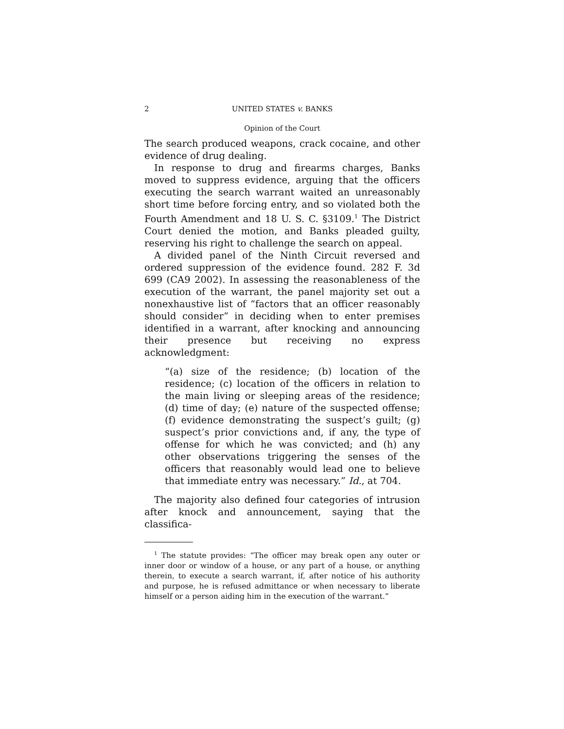2 UNITED STATES v. BANKS
Opinion of the Court
The search produced weapons, crack cocaine, and other evidence of drug dealing.
In response to drug and firearms charges, Banks moved to suppress evidence, arguing that the officers executing the search warrant waited an unreasonably short time before forcing entry, and so violated both the Fourth Amendment and 18 U. S. C. §3109.<sup>1</sup> The District Court denied the motion, and Banks pleaded guilty, reserving his right to challenge the search on appeal.
A divided panel of the Ninth Circuit reversed and ordered suppression of the evidence found. 282 F. 3d 699 (CA9 2002). In assessing the reasonableness of the execution of the warrant, the panel majority set out a nonexhaustive list of “factors that an officer reasonably should consider” in deciding when to enter premises identified in a warrant, after knocking and announcing their presence but receiving no express acknowledgment:
“(a) size of the residence; (b) location of the residence; (c) location of the officers in relation to the main living or sleeping areas of the residence; (d) time of day; (e) nature of the suspected offense; (f) evidence demonstrating the suspect’s guilt; (g) suspect’s prior convictions and, if any, the type of offense for which he was convicted; and (h) any other observations triggering the senses of the officers that reasonably would lead one to believe that immediate entry was necessary.” Id., at 704.
The majority also defined four categories of intrusion after knock and announcement, saying that the classifica-
<sup>1</sup> The statute provides: “The officer may break open any outer or inner door or window of a house, or any part of a house, or anything therein, to execute a search warrant, if, after notice of his authority and purpose, he is refused admittance or when necessary to liberate himself or a person aiding him in the execution of the warrant.”